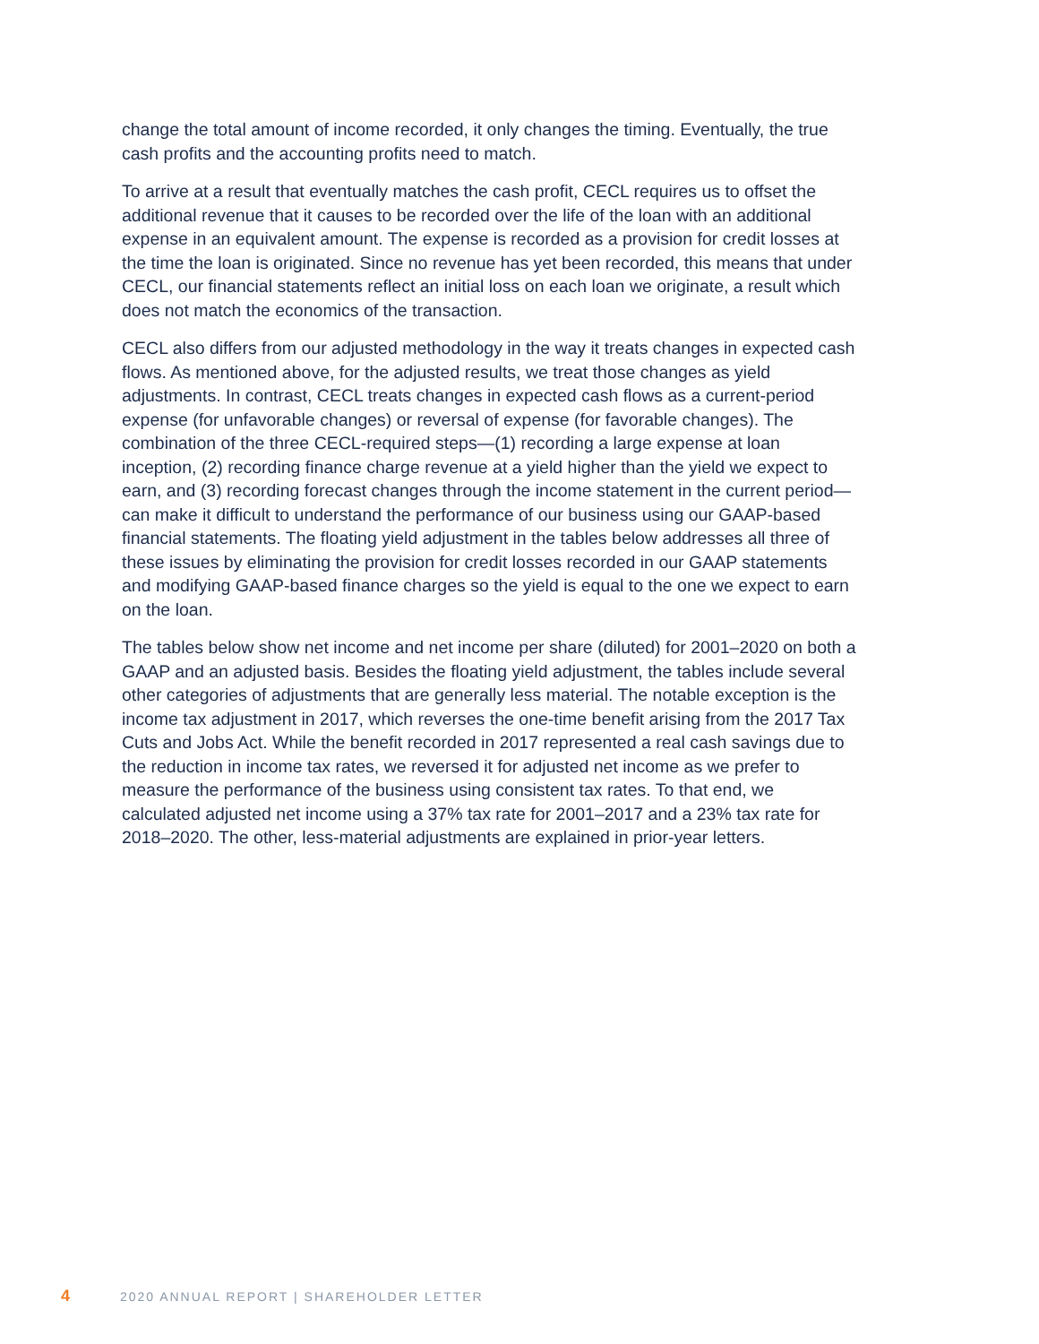change the total amount of income recorded, it only changes the timing. Eventually, the true cash profits and the accounting profits need to match.
To arrive at a result that eventually matches the cash profit, CECL requires us to offset the additional revenue that it causes to be recorded over the life of the loan with an additional expense in an equivalent amount. The expense is recorded as a provision for credit losses at the time the loan is originated. Since no revenue has yet been recorded, this means that under CECL, our financial statements reflect an initial loss on each loan we originate, a result which does not match the economics of the transaction.
CECL also differs from our adjusted methodology in the way it treats changes in expected cash flows. As mentioned above, for the adjusted results, we treat those changes as yield adjustments. In contrast, CECL treats changes in expected cash flows as a current-period expense (for unfavorable changes) or reversal of expense (for favorable changes). The combination of the three CECL-required steps—(1) recording a large expense at loan inception, (2) recording finance charge revenue at a yield higher than the yield we expect to earn, and (3) recording forecast changes through the income statement in the current period—can make it difficult to understand the performance of our business using our GAAP-based financial statements. The floating yield adjustment in the tables below addresses all three of these issues by eliminating the provision for credit losses recorded in our GAAP statements and modifying GAAP-based finance charges so the yield is equal to the one we expect to earn on the loan.
The tables below show net income and net income per share (diluted) for 2001–2020 on both a GAAP and an adjusted basis. Besides the floating yield adjustment, the tables include several other categories of adjustments that are generally less material. The notable exception is the income tax adjustment in 2017, which reverses the one-time benefit arising from the 2017 Tax Cuts and Jobs Act. While the benefit recorded in 2017 represented a real cash savings due to the reduction in income tax rates, we reversed it for adjusted net income as we prefer to measure the performance of the business using consistent tax rates. To that end, we calculated adjusted net income using a 37% tax rate for 2001–2017 and a 23% tax rate for 2018–2020. The other, less-material adjustments are explained in prior-year letters.
4 2020 ANNUAL REPORT | SHAREHOLDER LETTER